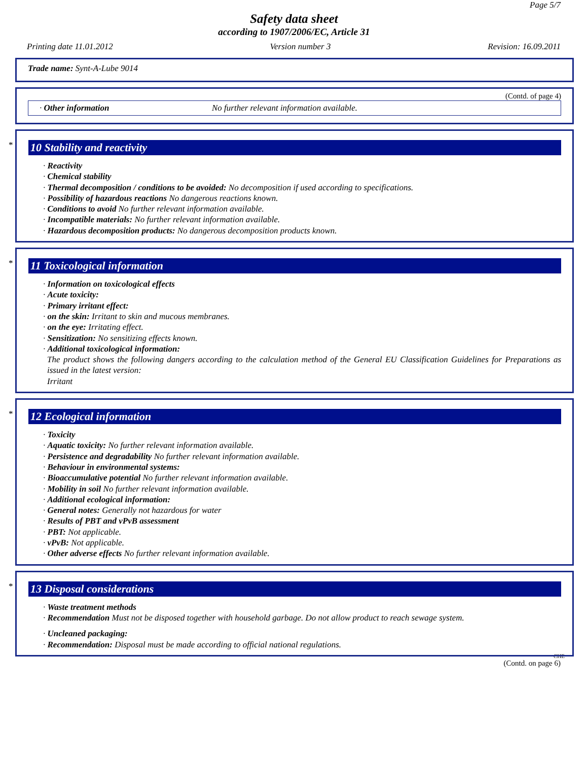Page 5/7
Safety data sheet
according to 1907/2006/EC, Article 31
Printing date 11.01.2012 Version number 3 Revision: 16.09.2011
Trade name: Synt-A-Lube 9014
(Contd. of page 4)
· Other information No further relevant information available.
*
10 Stability and reactivity
· Reactivity
· Chemical stability
· Thermal decomposition / conditions to be avoided: No decomposition if used according to specifications.
· Possibility of hazardous reactions No dangerous reactions known.
· Conditions to avoid No further relevant information available.
· Incompatible materials: No further relevant information available.
· Hazardous decomposition products: No dangerous decomposition products known.
*
11 Toxicological information
· Information on toxicological effects
· Acute toxicity:
· Primary irritant effect:
· on the skin: Irritant to skin and mucous membranes.
· on the eye: Irritating effect.
· Sensitization: No sensitizing effects known.
· Additional toxicological information:
The product shows the following dangers according to the calculation method of the General EU Classification Guidelines for Preparations as issued in the latest version:
Irritant
*
12 Ecological information
· Toxicity
· Aquatic toxicity: No further relevant information available.
· Persistence and degradability No further relevant information available.
· Behaviour in environmental systems:
· Bioaccumulative potential No further relevant information available.
· Mobility in soil No further relevant information available.
· Additional ecological information:
· General notes: Generally not hazardous for water
· Results of PBT and vPvB assessment
· PBT: Not applicable.
· vPvB: Not applicable.
· Other adverse effects No further relevant information available.
*
13 Disposal considerations
· Waste treatment methods
· Recommendation Must not be disposed together with household garbage. Do not allow product to reach sewage system.
· Uncleaned packaging:
· Recommendation: Disposal must be made according to official national regulations.
CHE
(Contd. on page 6)